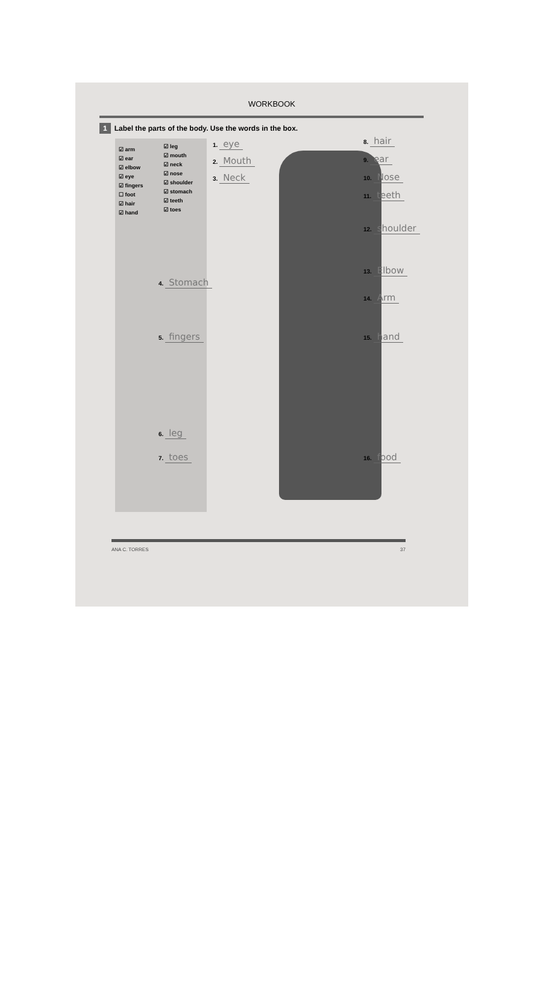WORKBOOK
1 Label the parts of the body. Use the words in the box.
☑ arm
☑ ear
☑ elbow
☑ eye
☑ fingers
☐ foot
☑ hair
☑ hand
☑ leg
☑ mouth
☑ neck
☑ nose
☑ shoulder
☑ stomach
☑ teeth
☑ toes
1. eye
2. Mouth
3. Neck
4. Stomach
5. fingers
6. leg
7. toes
8. hair
9. ear
10. Nose
11. teeth
12. shoulder
13. Elbow
14. Arm
15. hand
16. food
ANA C. TORRES 37